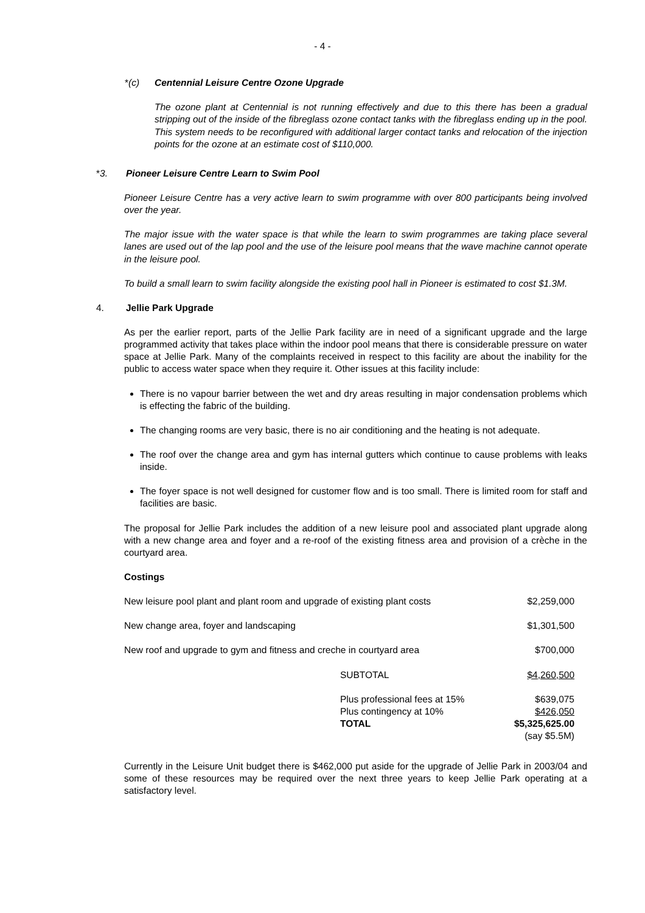- 4 -
*(c) Centennial Leisure Centre Ozone Upgrade
The ozone plant at Centennial is not running effectively and due to this there has been a gradual stripping out of the inside of the fibreglass ozone contact tanks with the fibreglass ending up in the pool. This system needs to be reconfigured with additional larger contact tanks and relocation of the injection points for the ozone at an estimate cost of $110,000.
*3. Pioneer Leisure Centre Learn to Swim Pool
Pioneer Leisure Centre has a very active learn to swim programme with over 800 participants being involved over the year.
The major issue with the water space is that while the learn to swim programmes are taking place several lanes are used out of the lap pool and the use of the leisure pool means that the wave machine cannot operate in the leisure pool.
To build a small learn to swim facility alongside the existing pool hall in Pioneer is estimated to cost $1.3M.
4. Jellie Park Upgrade
As per the earlier report, parts of the Jellie Park facility are in need of a significant upgrade and the large programmed activity that takes place within the indoor pool means that there is considerable pressure on water space at Jellie Park. Many of the complaints received in respect to this facility are about the inability for the public to access water space when they require it. Other issues at this facility include:
There is no vapour barrier between the wet and dry areas resulting in major condensation problems which is effecting the fabric of the building.
The changing rooms are very basic, there is no air conditioning and the heating is not adequate.
The roof over the change area and gym has internal gutters which continue to cause problems with leaks inside.
The foyer space is not well designed for customer flow and is too small. There is limited room for staff and facilities are basic.
The proposal for Jellie Park includes the addition of a new leisure pool and associated plant upgrade along with a new change area and foyer and a re-roof of the existing fitness area and provision of a crèche in the courtyard area.
Costings
| New leisure pool plant and plant room and upgrade of existing plant costs | | $2,259,000 |
| New change area, foyer and landscaping | | $1,301,500 |
| New roof and upgrade to gym and fitness and creche in courtyard area | | $700,000 |
| | SUBTOTAL | $4,260,500 |
| | Plus professional fees at 15% | $639,075 |
| | Plus contingency at 10% | $426,050 |
| | TOTAL | $5,325,625.00 |
| | | (say $5.5M) |
Currently in the Leisure Unit budget there is $462,000 put aside for the upgrade of Jellie Park in 2003/04 and some of these resources may be required over the next three years to keep Jellie Park operating at a satisfactory level.